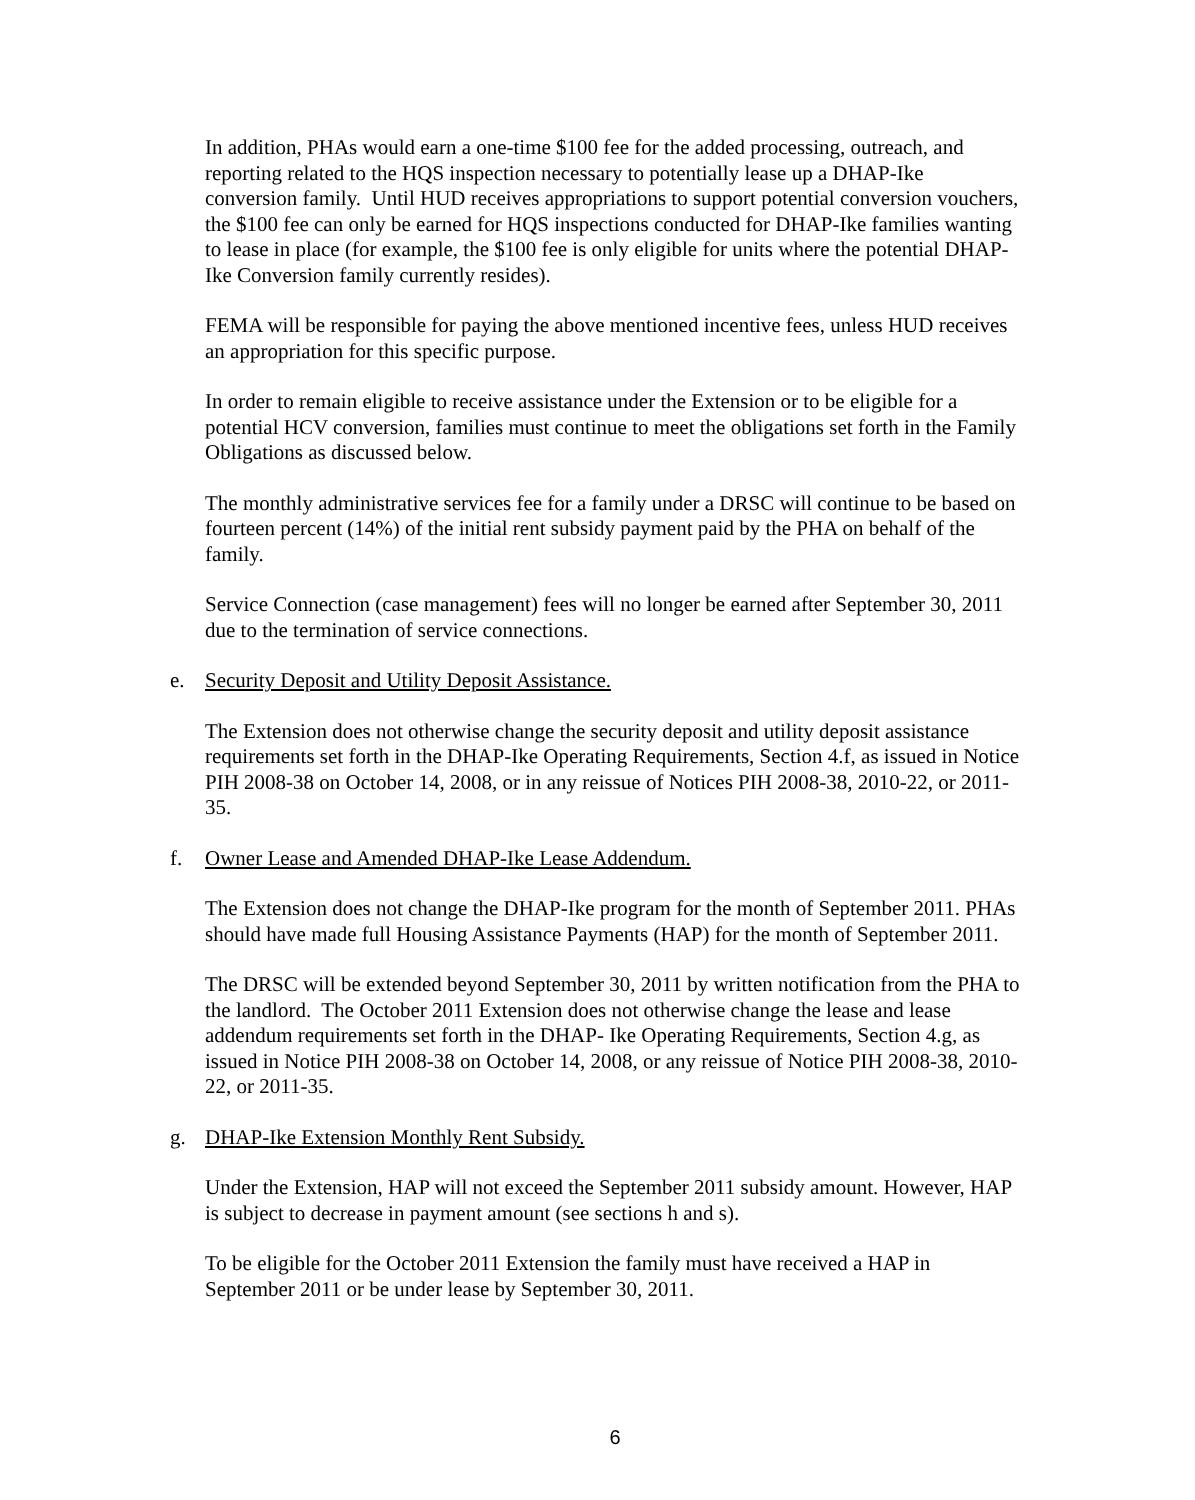In addition, PHAs would earn a one-time $100 fee for the added processing, outreach, and reporting related to the HQS inspection necessary to potentially lease up a DHAP-Ike conversion family. Until HUD receives appropriations to support potential conversion vouchers, the $100 fee can only be earned for HQS inspections conducted for DHAP-Ike families wanting to lease in place (for example, the $100 fee is only eligible for units where the potential DHAP-Ike Conversion family currently resides).
FEMA will be responsible for paying the above mentioned incentive fees, unless HUD receives an appropriation for this specific purpose.
In order to remain eligible to receive assistance under the Extension or to be eligible for a potential HCV conversion, families must continue to meet the obligations set forth in the Family Obligations as discussed below.
The monthly administrative services fee for a family under a DRSC will continue to be based on fourteen percent (14%) of the initial rent subsidy payment paid by the PHA on behalf of the family.
Service Connection (case management) fees will no longer be earned after September 30, 2011 due to the termination of service connections.
e. Security Deposit and Utility Deposit Assistance.
The Extension does not otherwise change the security deposit and utility deposit assistance requirements set forth in the DHAP-Ike Operating Requirements, Section 4.f, as issued in Notice PIH 2008-38 on October 14, 2008, or in any reissue of Notices PIH 2008-38, 2010-22, or 2011-35.
f. Owner Lease and Amended DHAP-Ike Lease Addendum.
The Extension does not change the DHAP-Ike program for the month of September 2011. PHAs should have made full Housing Assistance Payments (HAP) for the month of September 2011.
The DRSC will be extended beyond September 30, 2011 by written notification from the PHA to the landlord. The October 2011 Extension does not otherwise change the lease and lease addendum requirements set forth in the DHAP- Ike Operating Requirements, Section 4.g, as issued in Notice PIH 2008-38 on October 14, 2008, or any reissue of Notice PIH 2008-38, 2010-22, or 2011-35.
g. DHAP-Ike Extension Monthly Rent Subsidy.
Under the Extension, HAP will not exceed the September 2011 subsidy amount. However, HAP is subject to decrease in payment amount (see sections h and s).
To be eligible for the October 2011 Extension the family must have received a HAP in September 2011 or be under lease by September 30, 2011.
6